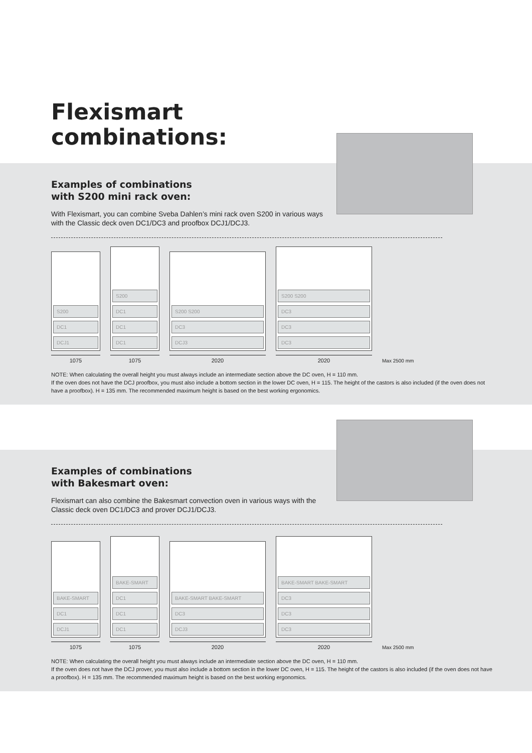Flexismart
combinations:
Examples of combinations
with S200 mini rack oven:
With Flexismart, you can combine Sveba Dahlen’s mini rack oven S200 in various ways with the Classic deck oven DC1/DC3 and proofbox DCJ1/DCJ3.
S200
DC1
DCJ1
1075
S200
DC1
DC1
DC1
1075
S200 S200
DC3
DCJ3
2020
S200 S200
DC3
DC3
DC3
2020
Max 2500 mm
NOTE: When calculating the overall height you must always include an intermediate section above the DC oven, H = 110 mm.
If the oven does not have the DCJ proofbox, you must also include a bottom section in the lower DC oven, H = 115. The height of the castors is also included (if the oven does not have a proofbox). H = 135 mm. The recommended maximum height is based on the best working ergonomics.
Examples of combinations
with Bakesmart oven:
Flexismart can also combine the Bakesmart convection oven in various ways with the Classic deck oven DC1/DC3 and prover DCJ1/DCJ3.
BAKE-SMART
DC1
DCJ1
1075
BAKE-SMART
DC1
DC1
DC1
1075
BAKE-SMART BAKE-SMART
DC3
DCJ3
2020
BAKE-SMART BAKE-SMART
DC3
DC3
DC3
2020
Max 2500 mm
NOTE: When calculating the overall height you must always include an intermediate section above the DC oven, H = 110 mm.
If the oven does not have the DCJ prover, you must also include a bottom section in the lower DC oven, H = 115. The height of the castors is also included (if the oven does not have a proofbox). H = 135 mm. The recommended maximum height is based on the best working ergonomics.